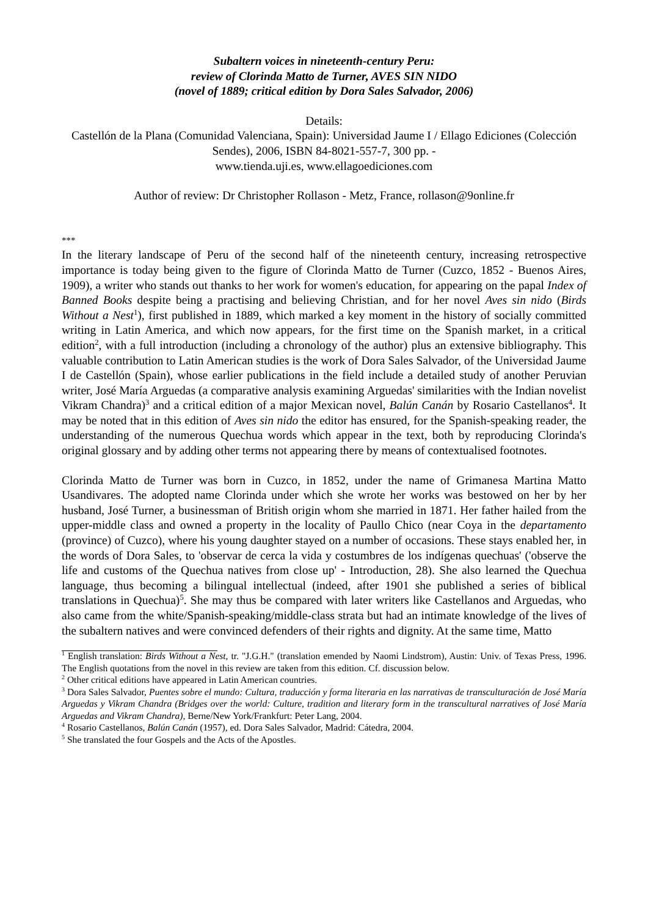Subaltern voices in nineteenth-century Peru:
review of Clorinda Matto de Turner, AVES SIN NIDO
(novel of 1889; critical edition by Dora Sales Salvador, 2006)
Details:
Castellón de la Plana (Comunidad Valenciana, Spain): Universidad Jaume I / Ellago Ediciones (Colección Sendes), 2006, ISBN 84-8021-557-7, 300 pp. -
www.tienda.uji.es, www.ellagoediciones.com
Author of review: Dr Christopher Rollason - Metz, France, rollason@9online.fr
***
In the literary landscape of Peru of the second half of the nineteenth century, increasing retrospective importance is today being given to the figure of Clorinda Matto de Turner (Cuzco, 1852 - Buenos Aires, 1909), a writer who stands out thanks to her work for women's education, for appearing on the papal Index of Banned Books despite being a practising and believing Christian, and for her novel Aves sin nido (Birds Without a Nest<sup>1</sup>), first published in 1889, which marked a key moment in the history of socially committed writing in Latin America, and which now appears, for the first time on the Spanish market, in a critical edition<sup>2</sup>, with a full introduction (including a chronology of the author) plus an extensive bibliography. This valuable contribution to Latin American studies is the work of Dora Sales Salvador, of the Universidad Jaume I de Castellón (Spain), whose earlier publications in the field include a detailed study of another Peruvian writer, José María Arguedas (a comparative analysis examining Arguedas' similarities with the Indian novelist Vikram Chandra)<sup>3</sup> and a critical edition of a major Mexican novel, Balún Canán by Rosario Castellanos<sup>4</sup>. It may be noted that in this edition of Aves sin nido the editor has ensured, for the Spanish-speaking reader, the understanding of the numerous Quechua words which appear in the text, both by reproducing Clorinda's original glossary and by adding other terms not appearing there by means of contextualised footnotes.
Clorinda Matto de Turner was born in Cuzco, in 1852, under the name of Grimanesa Martina Matto Usandivares. The adopted name Clorinda under which she wrote her works was bestowed on her by her husband, José Turner, a businessman of British origin whom she married in 1871. Her father hailed from the upper-middle class and owned a property in the locality of Paullo Chico (near Coya in the departamento (province) of Cuzco), where his young daughter stayed on a number of occasions. These stays enabled her, in the words of Dora Sales, to 'observar de cerca la vida y costumbres de los indígenas quechuas' ('observe the life and customs of the Quechua natives from close up' - Introduction, 28). She also learned the Quechua language, thus becoming a bilingual intellectual (indeed, after 1901 she published a series of biblical translations in Quechua)<sup>5</sup>. She may thus be compared with later writers like Castellanos and Arguedas, who also came from the white/Spanish-speaking/middle-class strata but had an intimate knowledge of the lives of the subaltern natives and were convinced defenders of their rights and dignity. At the same time, Matto
<sup>1</sup> English translation: Birds Without a Nest, tr. "J.G.H." (translation emended by Naomi Lindstrom), Austin: Univ. of Texas Press, 1996. The English quotations from the novel in this review are taken from this edition. Cf. discussion below.
<sup>2</sup> Other critical editions have appeared in Latin American countries.
<sup>3</sup> Dora Sales Salvador, Puentes sobre el mundo: Cultura, traducción y forma literaria en las narrativas de transculturación de José María Arguedas y Vikram Chandra (Bridges over the world: Culture, tradition and literary form in the transcultural narratives of José María Arguedas and Vikram Chandra), Berne/New York/Frankfurt: Peter Lang, 2004.
<sup>4</sup> Rosario Castellanos, Balún Canán (1957), ed. Dora Sales Salvador, Madrid: Cátedra, 2004.
<sup>5</sup> She translated the four Gospels and the Acts of the Apostles.